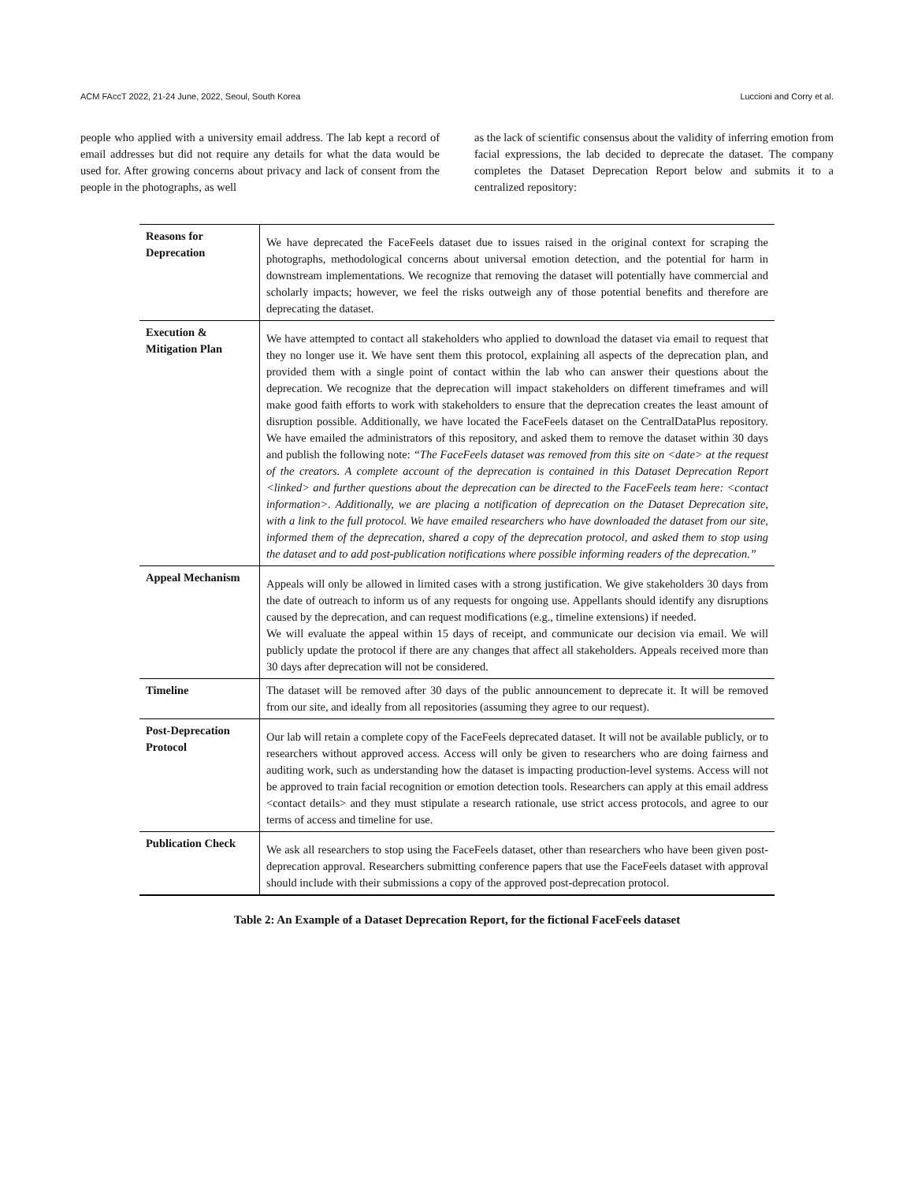ACM FAccT 2022, 21-24 June, 2022, Seoul, South Korea Luccioni and Corry et al.
people who applied with a university email address. The lab kept a record of email addresses but did not require any details for what the data would be used for. After growing concerns about privacy and lack of consent from the people in the photographs, as well
as the lack of scientific consensus about the validity of inferring emotion from facial expressions, the lab decided to deprecate the dataset. The company completes the Dataset Deprecation Report below and submits it to a centralized repository:
| Reasons for Deprecation | We have deprecated the FaceFeels dataset due to issues raised in the original context for scraping the photographs, methodological concerns about universal emotion detection, and the potential for harm in downstream implementations. We recognize that removing the dataset will potentially have commercial and scholarly impacts; however, we feel the risks outweigh any of those potential benefits and therefore are deprecating the dataset. |
| Execution & Mitigation Plan | We have attempted to contact all stakeholders who applied to download the dataset via email to request that they no longer use it. We have sent them this protocol, explaining all aspects of the deprecation plan, and provided them with a single point of contact within the lab who can answer their questions about the deprecation. We recognize that the deprecation will impact stakeholders on different timeframes and will make good faith efforts to work with stakeholders to ensure that the deprecation creates the least amount of disruption possible. Additionally, we have located the FaceFeels dataset on the CentralDataPlus repository. We have emailed the administrators of this repository, and asked them to remove the dataset within 30 days and publish the following note: “The FaceFeels dataset was removed from this site on <date> at the request of the creators. A complete account of the deprecation is contained in this Dataset Deprecation Report <linked> and further questions about the deprecation can be directed to the FaceFeels team here: <contact information>. Additionally, we are placing a notification of deprecation on the Dataset Deprecation site, with a link to the full protocol. We have emailed researchers who have downloaded the dataset from our site, informed them of the deprecation, shared a copy of the deprecation protocol, and asked them to stop using the dataset and to add post-publication notifications where possible informing readers of the deprecation.” |
| Appeal Mechanism | Appeals will only be allowed in limited cases with a strong justification. We give stakeholders 30 days from the date of outreach to inform us of any requests for ongoing use. Appellants should identify any disruptions caused by the deprecation, and can request modifications (e.g., timeline extensions) if needed. We will evaluate the appeal within 15 days of receipt, and communicate our decision via email. We will publicly update the protocol if there are any changes that affect all stakeholders. Appeals received more than 30 days after deprecation will not be considered. |
| Timeline | The dataset will be removed after 30 days of the public announcement to deprecate it. It will be removed from our site, and ideally from all repositories (assuming they agree to our request). |
| Post-Deprecation Protocol | Our lab will retain a complete copy of the FaceFeels deprecated dataset. It will not be available publicly, or to researchers without approved access. Access will only be given to researchers who are doing fairness and auditing work, such as understanding how the dataset is impacting production-level systems. Access will not be approved to train facial recognition or emotion detection tools. Researchers can apply at this email address <contact details> and they must stipulate a research rationale, use strict access protocols, and agree to our terms of access and timeline for use. |
| Publication Check | We ask all researchers to stop using the FaceFeels dataset, other than researchers who have been given post-deprecation approval. Researchers submitting conference papers that use the FaceFeels dataset with approval should include with their submissions a copy of the approved post-deprecation protocol. |
Table 2: An Example of a Dataset Deprecation Report, for the fictional FaceFeels dataset